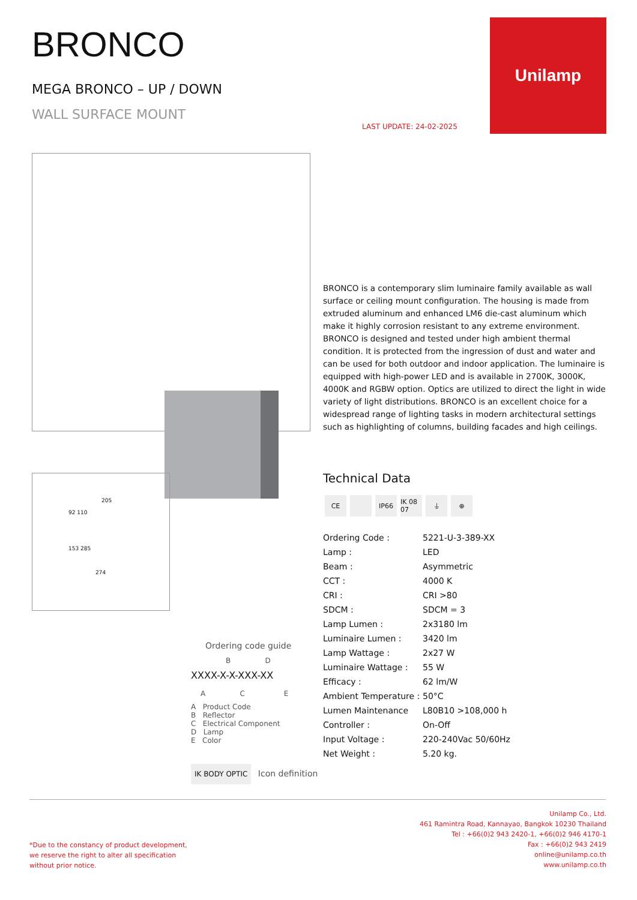BRONCO
MEGA BRONCO – UP / DOWN
WALL SURFACE MOUNT
LAST UPDATE: 24-02-2025
Unilamp
BRONCO is a contemporary slim luminaire family available as wall surface or ceiling mount configuration. The housing is made from extruded aluminum and enhanced LM6 die-cast aluminum which make it highly corrosion resistant to any extreme environment. BRONCO is designed and tested under high ambient thermal condition. It is protected from the ingression of dust and water and can be used for both outdoor and indoor application. The luminaire is equipped with high-power LED and is available in 2700K, 3000K, 4000K and RGBW option. Optics are utilized to direct the light in wide variety of light distributions. BRONCO is an excellent choice for a widespread range of lighting tasks in modern architectural settings such as highlighting of columns, building facades and high ceilings.
205
92 110
153 285
274
Technical Data
CE IP66 IK 08 07 ⏚ ⊕
| Ordering Code : | 5221-U-3-389-XX |
| Lamp : | LED |
| Beam : | Asymmetric |
| CCT : | 4000 K |
| CRI : | CRI >80 |
| SDCM : | SDCM = 3 |
| Lamp Lumen : | 2x3180 lm |
| Luminaire Lumen : | 3420 lm |
| Lamp Wattage : | 2x27 W |
| Luminaire Wattage : | 55 W |
| Efficacy : | 62 lm/W |
| Ambient Temperature : | 50°C |
| Lumen Maintenance | L80B10 >108,000 h |
| Controller : | On-Off |
| Input Voltage : | 220-240Vac 50/60Hz |
| Net Weight : | 5.20 kg. |
Ordering code guide
B D
XXXX-X-X-XXX-XX
A C E
A Product Code
B Reflector
C Electrical Component
D Lamp
E Color
IK BODY OPTIC Icon definition
*Due to the constancy of product development,
we reserve the right to alter all specification
without prior notice.
Unilamp Co., Ltd.
461 Ramintra Road, Kannayao, Bangkok 10230 Thailand
Tel : +66(0)2 943 2420-1, +66(0)2 946 4170-1
Fax : +66(0)2 943 2419
online@unilamp.co.th
www.unilamp.co.th